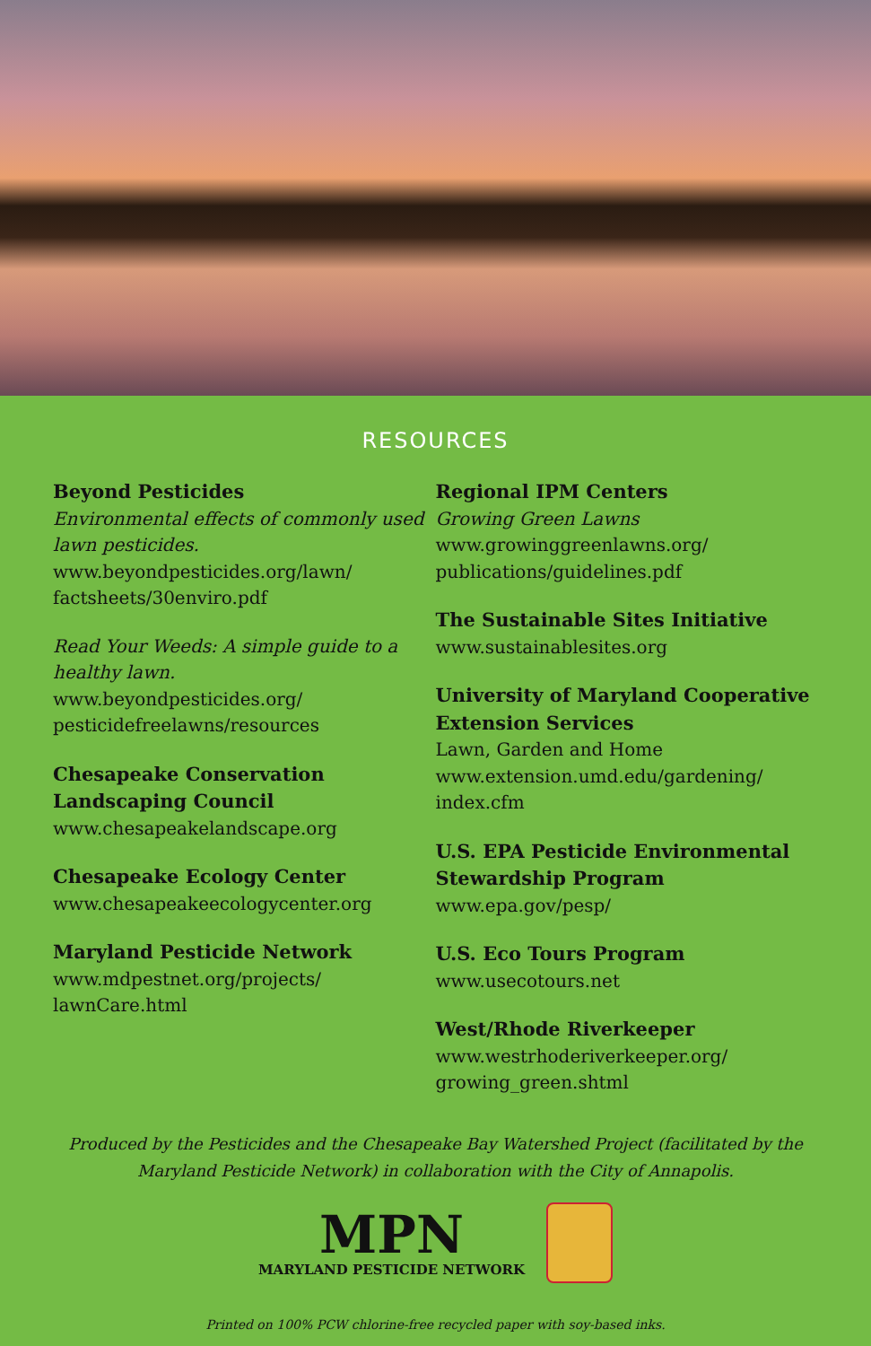RESOURCES
Beyond Pesticides
Environmental effects of commonly used lawn pesticides.
www.beyondpesticides.org/lawn/ factsheets/30enviro.pdf
Read Your Weeds: A simple guide to a healthy lawn.
www.beyondpesticides.org/ pesticidefreelawns/resources
Chesapeake Conservation Landscaping Council
www.chesapeakelandscape.org
Chesapeake Ecology Center
www.chesapeakeecologycenter.org
Maryland Pesticide Network
www.mdpestnet.org/projects/ lawnCare.html
Regional IPM Centers
Growing Green Lawns
www.growinggreenlawns.org/ publications/guidelines.pdf
The Sustainable Sites Initiative
www.sustainablesites.org
University of Maryland Cooperative Extension Services
Lawn, Garden and Home
www.extension.umd.edu/gardening/ index.cfm
U.S. EPA Pesticide Environmental Stewardship Program
www.epa.gov/pesp/
U.S. Eco Tours Program
www.usecotours.net
West/Rhode Riverkeeper
www.westrhoderiverkeeper.org/ growing_green.shtml
Produced by the Pesticides and the Chesapeake Bay Watershed Project (facilitated by the Maryland Pesticide Network) in collaboration with the City of Annapolis.
MPN
MARYLAND PESTICIDE NETWORK
Printed on 100% PCW chlorine-free recycled paper with soy-based inks.